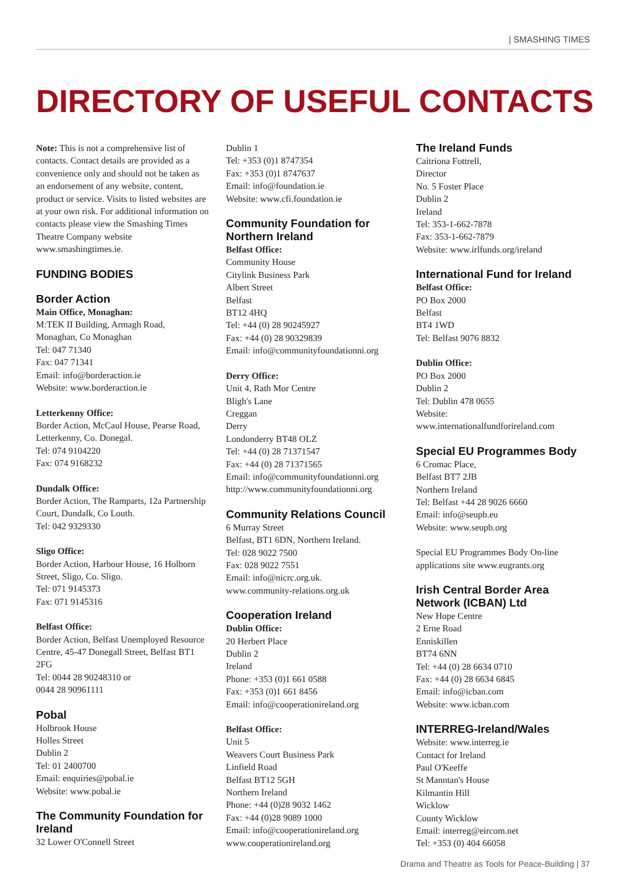| SMASHING TIMES
DIRECTORY OF USEFUL CONTACTS
Note: This is not a comprehensive list of contacts. Contact details are provided as a convenience only and should not be taken as an endorsement of any website, content, product or service. Visits to listed websites are at your own risk. For additional information on contacts please view the Smashing Times Theatre Company website www.smashingtimes.ie.
FUNDING BODIES
Border Action
Main Office, Monaghan:
M:TEK II Building, Armagh Road,
Monaghan, Co Monaghan
Tel: 047 71340
Fax: 047 71341
Email: info@borderaction.ie
Website: www.borderaction.ie
Letterkenny Office:
Border Action, McCaul House, Pearse Road, Letterkenny, Co. Donegal.
Tel: 074 9104220
Fax: 074 9168232
Dundalk Office:
Border Action, The Ramparts, 12a Partnership Court, Dundalk, Co Louth.
Tel: 042 9329330
Sligo Office:
Border Action, Harbour House, 16 Holborn Street, Sligo, Co. Sligo.
Tel: 071 9145373
Fax: 071 9145316
Belfast Office:
Border Action, Belfast Unemployed Resource Centre, 45-47 Donegall Street, Belfast BT1 2FG
Tel: 0044 28 90248310 or
0044 28 90961111
Pobal
Holbrook House
Holles Street
Dublin 2
Tel: 01 2400700
Email: enquiries@pobal.ie
Website: www.pobal.ie
The Community Foundation for Ireland
32 Lower O'Connell Street
Dublin 1
Tel: +353 (0)1 8747354
Fax: +353 (0)1 8747637
Email: info@foundation.ie
Website: www.cfi.foundation.ie
Community Foundation for Northern Ireland
Belfast Office:
Community House
Citylink Business Park
Albert Street
Belfast
BT12 4HQ
Tel: +44 (0) 28 90245927
Fax: +44 (0) 28 90329839
Email: info@communityfoundationni.org
Derry Office:
Unit 4, Rath Mor Centre
Bligh's Lane
Creggan
Derry
Londonderry BT48 OLZ
Tel: +44 (0) 28 71371547
Fax: +44 (0) 28 71371565
Email: info@communityfoundationni.org
http://www.communityfoundationni.org
Community Relations Council
6 Murray Street
Belfast, BT1 6DN, Northern Ireland.
Tel: 028 9022 7500
Fax: 028 9022 7551
Email: info@nicrc.org.uk.
www.community-relations.org.uk
Cooperation Ireland
Dublin Office:
20 Herbert Place
Dublin 2
Ireland
Phone: +353 (0)1 661 0588
Fax: +353 (0)1 661 8456
Email: info@cooperationireland.org
Belfast Office:
Unit 5
Weavers Court Business Park
Linfield Road
Belfast BT12 5GH
Northern Ireland
Phone: +44 (0)28 9032 1462
Fax: +44 (0)28 9089 1000
Email: info@cooperationireland.org
www.cooperationireland.org
The Ireland Funds
Caitriona Fottrell,
Director
No. 5 Foster Place
Dublin 2
Ireland
Tel: 353-1-662-7878
Fax: 353-1-662-7879
Website: www.irlfunds.org/ireland
International Fund for Ireland
Belfast Office:
PO Box 2000
Belfast
BT4 1WD
Tel: Belfast 9076 8832
Dublin Office:
PO Box 2000
Dublin 2
Tel: Dublin 478 0655
Website:
www.internationalfundforireland.com
Special EU Programmes Body
6 Cromac Place,
Belfast BT7 2JB
Northern Ireland
Tel: Belfast +44 28 9026 6660
Email: info@seupb.eu
Website: www.seupb.org
Special EU Programmes Body On-line applications site www.eugrants.org
Irish Central Border Area Network (ICBAN) Ltd
New Hope Centre
2 Erne Road
Enniskillen
BT74 6NN
Tel: +44 (0) 28 6634 0710
Fax: +44 (0) 28 6634 6845
Email: info@icban.com
Website: www.icban.com
INTERREG-Ireland/Wales
Website: www.interreg.ie
Contact for Ireland
Paul O'Keeffe
St Manntan's House
Kilmantin Hill
Wicklow
County Wicklow
Email: interreg@eircom.net
Tel: +353 (0) 404 66058
Drama and Theatre as Tools for Peace-Building | 37